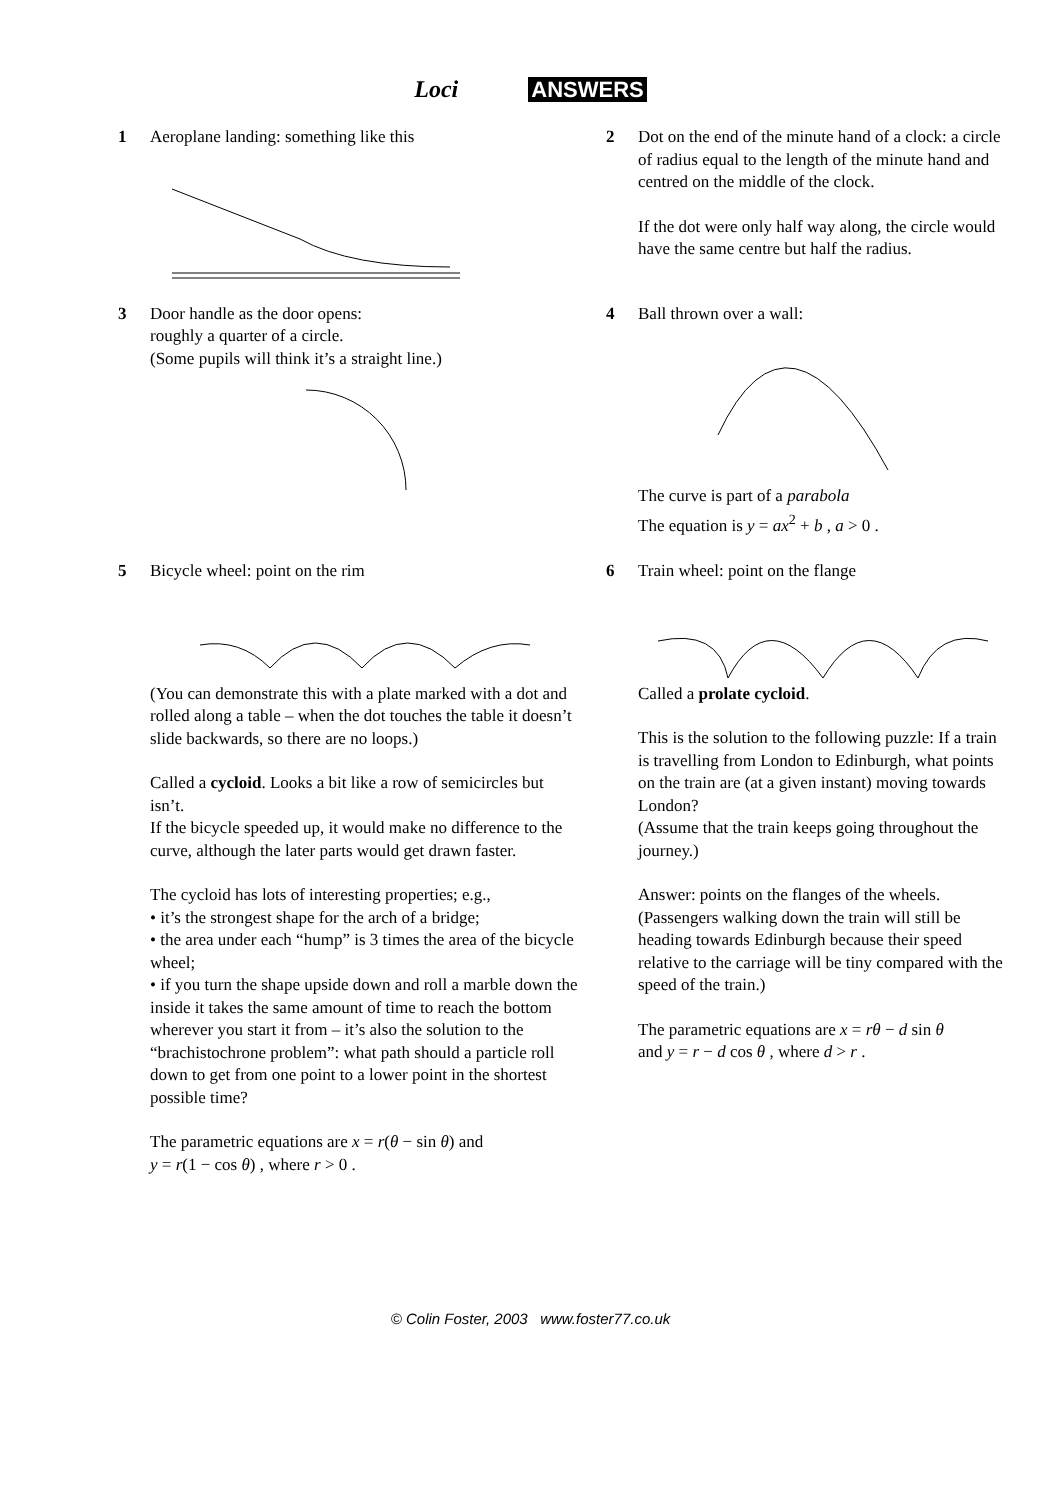Loci ANSWERS
1 Aeroplane landing: something like this 2 Dot on the end of the minute hand of a clock: a circle of radius equal to the length of the minute hand and centred on the middle of the clock.
If the dot were only half way along, the circle would have the same centre but half the radius.
3 Door handle as the door opens:
roughly a quarter of a circle.
(Some pupils will think it’s a straight line.)
4 Ball thrown over a wall:
The curve is part of a parabola
The equation is y = ax<sup>2</sup> + b , a > 0 .
5 Bicycle wheel: point on the rim
(You can demonstrate this with a plate marked with a dot and rolled along a table – when the dot touches the table it doesn’t slide backwards, so there are no loops.)
Called a cycloid. Looks a bit like a row of semicircles but isn’t.
If the bicycle speeded up, it would make no difference to the curve, although the later parts would get drawn faster.
The cycloid has lots of interesting properties; e.g.,
• it’s the strongest shape for the arch of a bridge;
• the area under each “hump” is 3 times the area of the bicycle wheel;
• if you turn the shape upside down and roll a marble down the inside it takes the same amount of time to reach the bottom wherever you start it from – it’s also the solution to the “brachistochrone problem”: what path should a particle roll down to get from one point to a lower point in the shortest possible time?
The parametric equations are x = r(θ − sin θ) and
y = r(1 − cos θ) , where r > 0 .
6 Train wheel: point on the flange
Called a prolate cycloid.
This is the solution to the following puzzle: If a train is travelling from London to Edinburgh, what points on the train are (at a given instant) moving towards London?
(Assume that the train keeps going throughout the journey.)
Answer: points on the flanges of the wheels. (Passengers walking down the train will still be heading towards Edinburgh because their speed relative to the carriage will be tiny compared with the speed of the train.)
The parametric equations are x = rθ − d sin θ
and y = r − d cos θ , where d > r .
© Colin Foster, 2003 www.foster77.co.uk